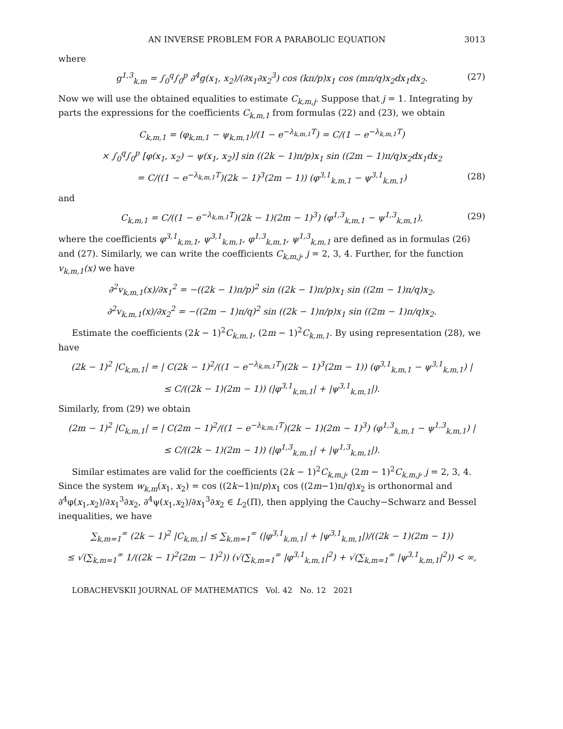AN INVERSE PROBLEM FOR A PARABOLIC EQUATION 3013
where
g<sup>1,3</sup><sub>k,m</sub> = ∫<sub>0</sub><sup>q</sup>∫<sub>0</sub><sup>p</sup> ∂<sup>4</sup>g(x<sub>1</sub>, x<sub>2</sub>)/(∂x<sub>1</sub>∂x<sub>2</sub><sup>3</sup>) cos (kπ/p)x<sub>1</sub> cos (mπ/q)x<sub>2</sub>dx<sub>1</sub>dx<sub>2</sub>. (27)
Now we will use the obtained equalities to estimate C<sub>k,m,j</sub>. Suppose that j = 1. Integrating by parts the expressions for the coefficients C<sub>k,m,1</sub> from formulas (22) and (23), we obtain
C<sub>k,m,1</sub> = (φ<sub>k,m,1</sub> − ψ<sub>k,m,1</sub>)/(1 − e<sup>−λ<sub>k,m,1</sub>T</sup>) = C/(1 − e<sup>−λ<sub>k,m,1</sub>T</sup>)
× ∫<sub>0</sub><sup>q</sup>∫<sub>0</sub><sup>p</sup> [φ(x<sub>1</sub>, x<sub>2</sub>) − ψ(x<sub>1</sub>, x<sub>2</sub>)] sin ((2k − 1)π/p)x<sub>1</sub> sin ((2m − 1)π/q)x<sub>2</sub>dx<sub>1</sub>dx<sub>2</sub>
= C/((1 − e<sup>−λ<sub>k,m,1</sub>T</sup>)(2k − 1)<sup>3</sup>(2m − 1)) (φ<sup>3,1</sup><sub>k,m,1</sub> − ψ<sup>3,1</sup><sub>k,m,1</sub>) (28)
and
C<sub>k,m,1</sub> = C/((1 − e<sup>−λ<sub>k,m,1</sub>T</sup>)(2k − 1)(2m − 1)<sup>3</sup>) (φ<sup>1,3</sup><sub>k,m,1</sub> − ψ<sup>1,3</sup><sub>k,m,1</sub>), (29)
where the coefficients φ<sup>3,1</sup><sub>k,m,1</sub>, ψ<sup>3,1</sup><sub>k,m,1</sub>, φ<sup>1,3</sup><sub>k,m,1</sub>, ψ<sup>1,3</sup><sub>k,m,1</sub> are defined as in formulas (26) and (27). Similarly, we can write the coefficients C<sub>k,m,j</sub>, j = 2, 3, 4. Further, for the function v<sub>k,m,1</sub>(x) we have
∂<sup>2</sup>v<sub>k,m,1</sub>(x)/∂x<sub>1</sub><sup>2</sup> = −((2k − 1)π/p)<sup>2</sup> sin ((2k − 1)π/p)x<sub>1</sub> sin ((2m − 1)π/q)x<sub>2</sub>,
∂<sup>2</sup>v<sub>k,m,1</sub>(x)/∂x<sub>2</sub><sup>2</sup> = −((2m − 1)π/q)<sup>2</sup> sin ((2k − 1)π/p)x<sub>1</sub> sin ((2m − 1)π/q)x<sub>2</sub>.
Estimate the coefficients (2k − 1)<sup>2</sup>C<sub>k,m,1</sub>, (2m − 1)<sup>2</sup>C<sub>k,m,1</sub>. By using representation (28), we have
(2k − 1)<sup>2</sup> |C<sub>k,m,1</sub>| = | C(2k − 1)<sup>2</sup>/((1 − e<sup>−λ<sub>k,m,1</sub>T</sup>)(2k − 1)<sup>3</sup>(2m − 1)) (φ<sup>3,1</sup><sub>k,m,1</sub> − ψ<sup>3,1</sup><sub>k,m,1</sub>) |
≤ C/((2k − 1)(2m − 1)) (|φ<sup>3,1</sup><sub>k,m,1</sub>| + |ψ<sup>3,1</sup><sub>k,m,1</sub>|).
Similarly, from (29) we obtain
(2m − 1)<sup>2</sup> |C<sub>k,m,1</sub>| = | C(2m − 1)<sup>2</sup>/((1 − e<sup>−λ<sub>k,m,1</sub>T</sup>)(2k − 1)(2m − 1)<sup>3</sup>) (φ<sup>1,3</sup><sub>k,m,1</sub> − ψ<sup>1,3</sup><sub>k,m,1</sub>) |
≤ C/((2k − 1)(2m − 1)) (|φ<sup>1,3</sup><sub>k,m,1</sub>| + |ψ<sup>1,3</sup><sub>k,m,1</sub>|).
Similar estimates are valid for the coefficients (2k − 1)<sup>2</sup>C<sub>k,m,j</sub>, (2m − 1)<sup>2</sup>C<sub>k,m,j</sub>, j = 2, 3, 4. Since the system w<sub>k,m</sub>(x<sub>1</sub>, x<sub>2</sub>) = cos ((2k−1)π/p)x<sub>1</sub> cos ((2m−1)π/q)x<sub>2</sub> is orthonormal and ∂<sup>4</sup>φ(x<sub>1</sub>,x<sub>2</sub>)/∂x<sub>1</sub><sup>3</sup>∂x<sub>2</sub>, ∂<sup>4</sup>ψ(x<sub>1</sub>,x<sub>2</sub>)/∂x<sub>1</sub><sup>3</sup>∂x<sub>2</sub> ∈ L<sub>2</sub>(Π), then applying the Cauchy−Schwarz and Bessel inequalities, we have
∑<sub>k,m=1</sub><sup>∞</sup> (2k − 1)<sup>2</sup> |C<sub>k,m,1</sub>| ≤ ∑<sub>k,m=1</sub><sup>∞</sup> (|φ<sup>3,1</sup><sub>k,m,1</sub>| + |ψ<sup>3,1</sup><sub>k,m,1</sub>|)/((2k − 1)(2m − 1))
≤ √(∑<sub>k,m=1</sub><sup>∞</sup> 1/((2k − 1)<sup>2</sup>(2m − 1)<sup>2</sup>)) (√(∑<sub>k,m=1</sub><sup>∞</sup> |φ<sup>3,1</sup><sub>k,m,1</sub>|<sup>2</sup>) + √(∑<sub>k,m=1</sub><sup>∞</sup> |ψ<sup>3,1</sup><sub>k,m,1</sub>|<sup>2</sup>)) < ∞,
LOBACHEVSKII JOURNAL OF MATHEMATICS Vol. 42 No. 12 2021